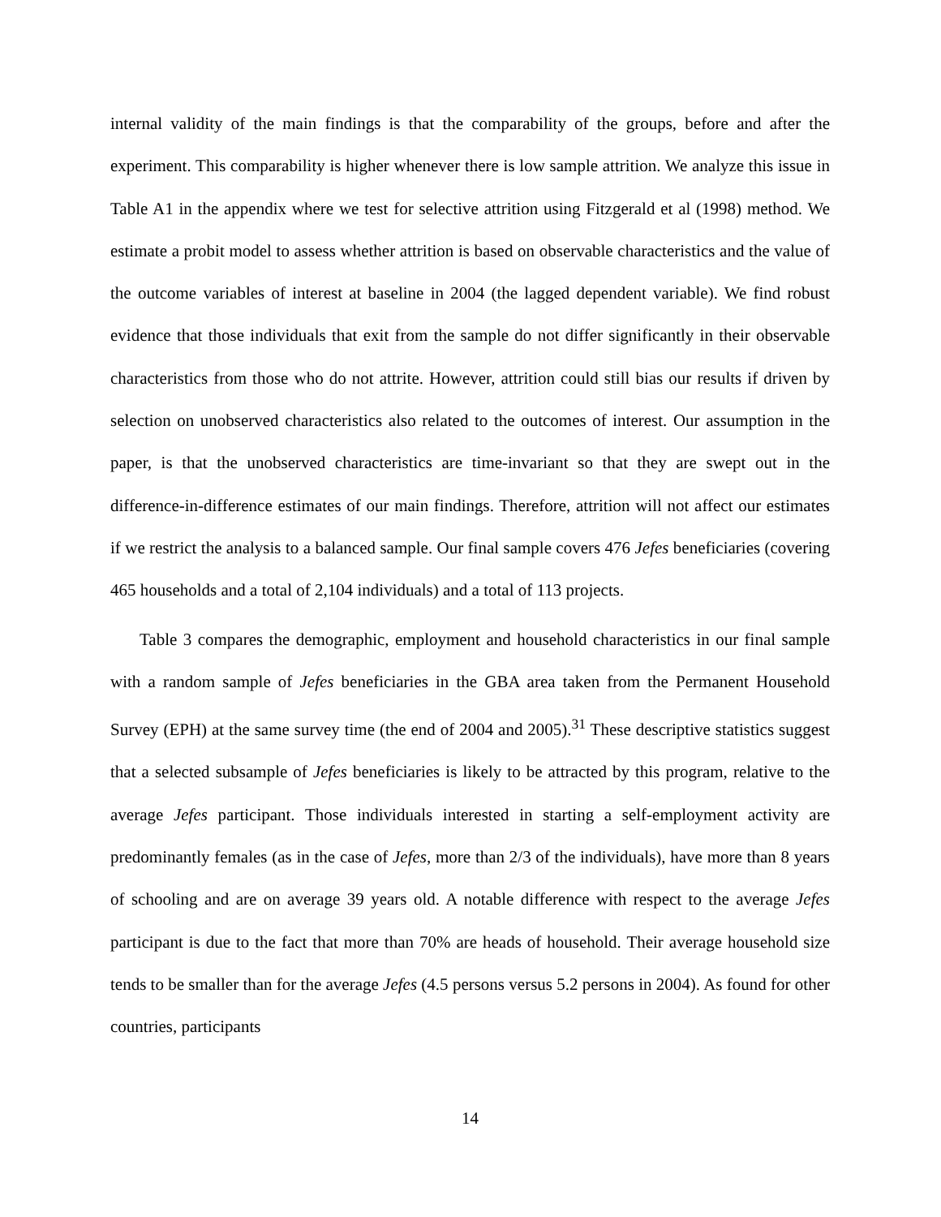internal validity of the main findings is that the comparability of the groups, before and after the experiment. This comparability is higher whenever there is low sample attrition. We analyze this issue in Table A1 in the appendix where we test for selective attrition using Fitzgerald et al (1998) method. We estimate a probit model to assess whether attrition is based on observable characteristics and the value of the outcome variables of interest at baseline in 2004 (the lagged dependent variable). We find robust evidence that those individuals that exit from the sample do not differ significantly in their observable characteristics from those who do not attrite. However, attrition could still bias our results if driven by selection on unobserved characteristics also related to the outcomes of interest. Our assumption in the paper, is that the unobserved characteristics are time-invariant so that they are swept out in the difference-in-difference estimates of our main findings. Therefore, attrition will not affect our estimates if we restrict the analysis to a balanced sample. Our final sample covers 476 Jefes beneficiaries (covering 465 households and a total of 2,104 individuals) and a total of 113 projects.
Table 3 compares the demographic, employment and household characteristics in our final sample with a random sample of Jefes beneficiaries in the GBA area taken from the Permanent Household Survey (EPH) at the same survey time (the end of 2004 and 2005).<sup>31</sup> These descriptive statistics suggest that a selected subsample of Jefes beneficiaries is likely to be attracted by this program, relative to the average Jefes participant. Those individuals interested in starting a self-employment activity are predominantly females (as in the case of Jefes, more than 2/3 of the individuals), have more than 8 years of schooling and are on average 39 years old. A notable difference with respect to the average Jefes participant is due to the fact that more than 70% are heads of household. Their average household size tends to be smaller than for the average Jefes (4.5 persons versus 5.2 persons in 2004). As found for other countries, participants
14